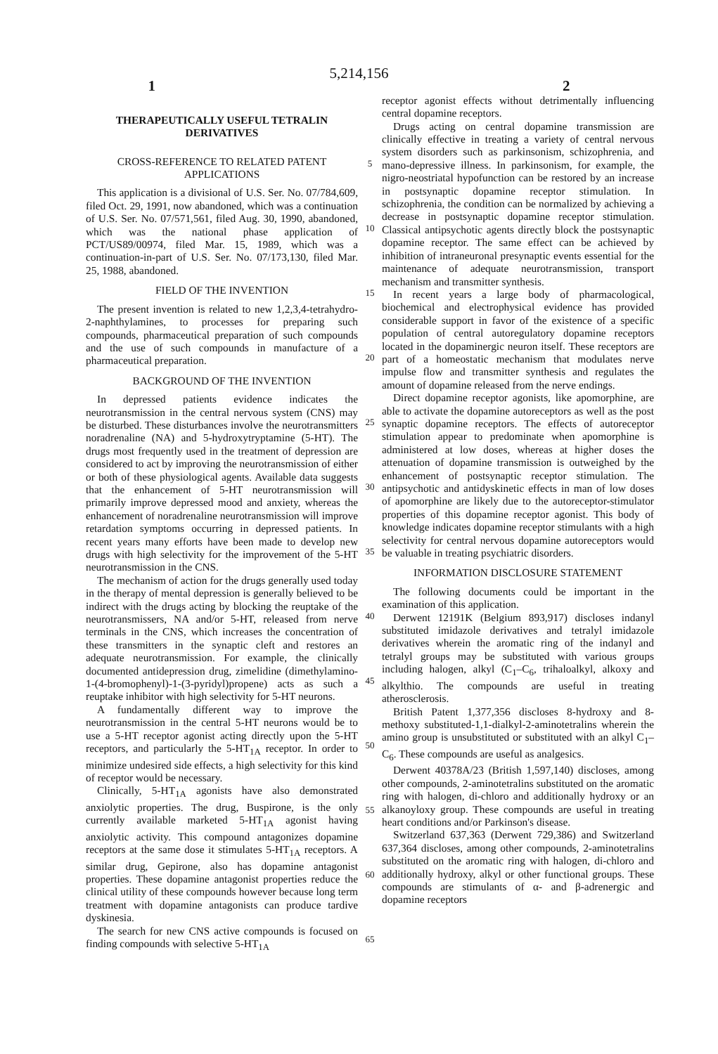5,214,156
1 2
THERAPEUTICALLY USEFUL TETRALIN DERIVATIVES
CROSS-REFERENCE TO RELATED PATENT APPLICATIONS
This application is a divisional of U.S. Ser. No. 07/784,609, filed Oct. 29, 1991, now abandoned, which was a continuation of U.S. Ser. No. 07/571,561, filed Aug. 30, 1990, abandoned, which was the national phase application of PCT/US89/00974, filed Mar. 15, 1989, which was a continuation-in-part of U.S. Ser. No. 07/173,130, filed Mar. 25, 1988, abandoned.
FIELD OF THE INVENTION
The present invention is related to new 1,2,3,4-tetrahydro-2-naphthylamines, to processes for preparing such compounds, pharmaceutical preparation of such compounds and the use of such compounds in manufacture of a pharmaceutical preparation.
BACKGROUND OF THE INVENTION
In depressed patients evidence indicates the neurotransmission in the central nervous system (CNS) may be disturbed. These disturbances involve the neurotransmitters noradrenaline (NA) and 5-hydroxytryptamine (5-HT). The drugs most frequently used in the treatment of depression are considered to act by improving the neurotransmission of either or both of these physiological agents. Available data suggests that the enhancement of 5-HT neurotransmission will primarily improve depressed mood and anxiety, whereas the enhancement of noradrenaline neurotransmission will improve retardation symptoms occurring in depressed patients. In recent years many efforts have been made to develop new drugs with high selectivity for the improvement of the 5-HT neurotransmission in the CNS.
The mechanism of action for the drugs generally used today in the therapy of mental depression is generally believed to be indirect with the drugs acting by blocking the reuptake of the neurotransmissers, NA and/or 5-HT, released from nerve terminals in the CNS, which increases the concentration of these transmitters in the synaptic cleft and restores an adequate neurotransmission. For example, the clinically documented antidepression drug, zimelidine (dimethylamino-1-(4-bromophenyl)-1-(3-pyridyl)propene) acts as such a reuptake inhibitor with high selectivity for 5-HT neurons.
A fundamentally different way to improve the neurotransmission in the central 5-HT neurons would be to use a 5-HT receptor agonist acting directly upon the 5-HT receptors, and particularly the 5-HT<sub>1A</sub> receptor. In order to minimize undesired side effects, a high selectivity for this kind of receptor would be necessary.
Clinically, 5-HT<sub>1A</sub> agonists have also demonstrated anxiolytic properties. The drug, Buspirone, is the only currently available marketed 5-HT<sub>1A</sub> agonist having anxiolytic activity. This compound antagonizes dopamine receptors at the same dose it stimulates 5-HT<sub>1A</sub> receptors. A similar drug, Gepirone, also has dopamine antagonist properties. These dopamine antagonist properties reduce the clinical utility of these compounds however because long term treatment with dopamine antagonists can produce tardive dyskinesia.
The search for new CNS active compounds is focused on finding compounds with selective 5-HT<sub>1A</sub>
5
10
15
20
25
30
35
40
45
50
55
60
65
receptor agonist effects without detrimentally influencing central dopamine receptors.
Drugs acting on central dopamine transmission are clinically effective in treating a variety of central nervous system disorders such as parkinsonism, schizophrenia, and mano-depressive illness. In parkinsonism, for example, the nigro-neostriatal hypofunction can be restored by an increase in postsynaptic dopamine receptor stimulation. In schizophrenia, the condition can be normalized by achieving a decrease in postsynaptic dopamine receptor stimulation. Classical antipsychotic agents directly block the postsynaptic dopamine receptor. The same effect can be achieved by inhibition of intraneuronal presynaptic events essential for the maintenance of adequate neurotransmission, transport mechanism and transmitter synthesis.
In recent years a large body of pharmacological, biochemical and electrophysical evidence has provided considerable support in favor of the existence of a specific population of central autoregulatory dopamine receptors located in the dopaminergic neuron itself. These receptors are part of a homeostatic mechanism that modulates nerve impulse flow and transmitter synthesis and regulates the amount of dopamine released from the nerve endings.
Direct dopamine receptor agonists, like apomorphine, are able to activate the dopamine autoreceptors as well as the post synaptic dopamine receptors. The effects of autoreceptor stimulation appear to predominate when apomorphine is administered at low doses, whereas at higher doses the attenuation of dopamine transmission is outweighed by the enhancement of postsynaptic receptor stimulation. The antipsychotic and antidyskinetic effects in man of low doses of apomorphine are likely due to the autoreceptor-stimulator properties of this dopamine receptor agonist. This body of knowledge indicates dopamine receptor stimulants with a high selectivity for central nervous dopamine autoreceptors would be valuable in treating psychiatric disorders.
INFORMATION DISCLOSURE STATEMENT
The following documents could be important in the examination of this application.
Derwent 12191K (Belgium 893,917) discloses indanyl substituted imidazole derivatives and tetralyl imidazole derivatives wherein the aromatic ring of the indanyl and tetralyl groups may be substituted with various groups including halogen, alkyl (C<sub>1</sub>–C<sub>6</sub>, trihaloalkyl, alkoxy and alkylthio. The compounds are useful in treating atherosclerosis.
British Patent 1,377,356 discloses 8-hydroxy and 8-methoxy substituted-1,1-dialkyl-2-aminotetralins wherein the amino group is unsubstituted or substituted with an alkyl C<sub>1</sub>–C<sub>6</sub>. These compounds are useful as analgesics.
Derwent 40378A/23 (British 1,597,140) discloses, among other compounds, 2-aminotetralins substituted on the aromatic ring with halogen, di-chloro and additionally hydroxy or an alkanoyloxy group. These compounds are useful in treating heart conditions and/or Parkinson's disease.
Switzerland 637,363 (Derwent 729,386) and Switzerland 637,364 discloses, among other compounds, 2-aminotetralins substituted on the aromatic ring with halogen, di-chloro and additionally hydroxy, alkyl or other functional groups. These compounds are stimulants of α- and β-adrenergic and dopamine receptors